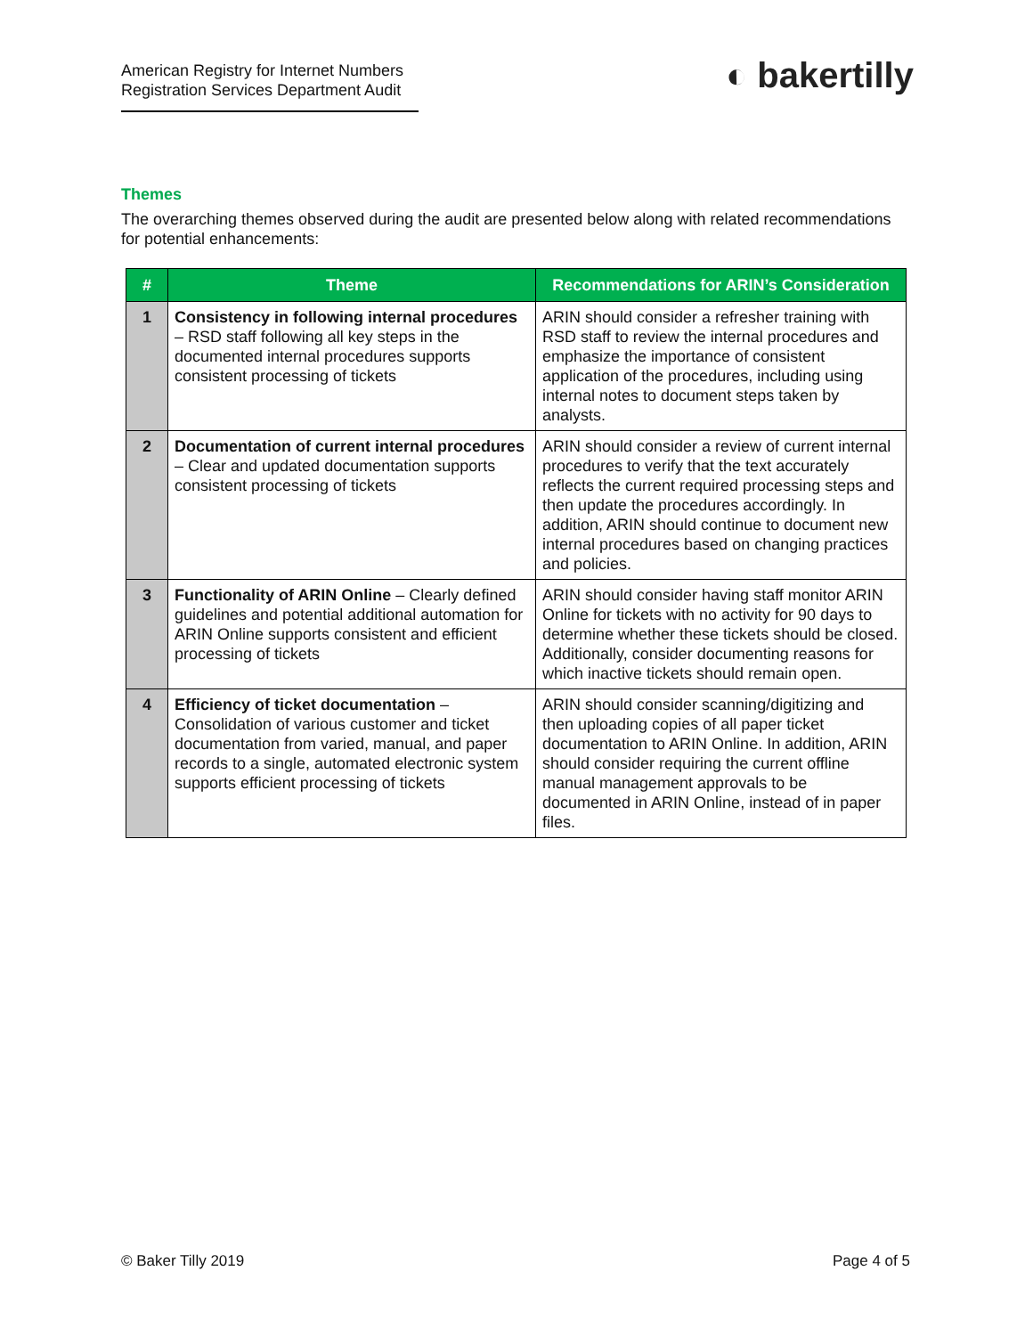American Registry for Internet Numbers
Registration Services Department Audit
◐ bakertilly
Themes
The overarching themes observed during the audit are presented below along with related recommendations for potential enhancements:
| # | Theme | Recommendations for ARIN’s Consideration |
| --- | --- | --- |
| 1 | Consistency in following internal procedures – RSD staff following all key steps in the documented internal procedures supports consistent processing of tickets | ARIN should consider a refresher training with RSD staff to review the internal procedures and emphasize the importance of consistent application of the procedures, including using internal notes to document steps taken by analysts. |
| 2 | Documentation of current internal procedures – Clear and updated documentation supports consistent processing of tickets | ARIN should consider a review of current internal procedures to verify that the text accurately reflects the current required processing steps and then update the procedures accordingly. In addition, ARIN should continue to document new internal procedures based on changing practices and policies. |
| 3 | Functionality of ARIN Online – Clearly defined guidelines and potential additional automation for ARIN Online supports consistent and efficient processing of tickets | ARIN should consider having staff monitor ARIN Online for tickets with no activity for 90 days to determine whether these tickets should be closed. Additionally, consider documenting reasons for which inactive tickets should remain open. |
| 4 | Efficiency of ticket documentation – Consolidation of various customer and ticket documentation from varied, manual, and paper records to a single, automated electronic system supports efficient processing of tickets | ARIN should consider scanning/digitizing and then uploading copies of all paper ticket documentation to ARIN Online. In addition, ARIN should consider requiring the current offline manual management approvals to be documented in ARIN Online, instead of in paper files. |
© Baker Tilly 2019 Page 4 of 5